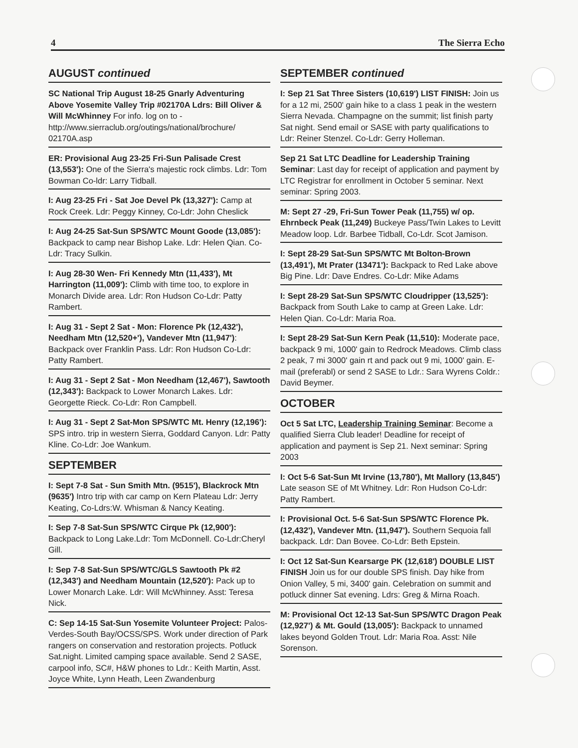4 The Sierra Echo
AUGUST continued
SC National Trip August 18-25 Gnarly Adventuring Above Yosemite Valley Trip #02170A Ldrs: Bill Oliver & Will McWhinney For info. log on to - http://www.sierraclub.org/outings/national/brochure/ 02170A.asp
ER: Provisional Aug 23-25 Fri-Sun Palisade Crest (13,553'): One of the Sierra's majestic rock climbs. Ldr: Tom Bowman Co-ldr: Larry Tidball.
I: Aug 23-25 Fri - Sat Joe Devel Pk (13,327'): Camp at Rock Creek. Ldr: Peggy Kinney, Co-Ldr: John Cheslick
I: Aug 24-25 Sat-Sun SPS/WTC Mount Goode (13,085'): Backpack to camp near Bishop Lake. Ldr: Helen Qian. Co-Ldr: Tracy Sulkin.
I: Aug 28-30 Wen- Fri Kennedy Mtn (11,433'), Mt Harrington (11,009'): Climb with time too, to explore in Monarch Divide area. Ldr: Ron Hudson Co-Ldr: Patty Rambert.
I: Aug 31 - Sept 2 Sat - Mon: Florence Pk (12,432'), Needham Mtn (12,520+'), Vandever Mtn (11,947'): Backpack over Franklin Pass. Ldr: Ron Hudson Co-Ldr: Patty Rambert.
I: Aug 31 - Sept 2 Sat - Mon Needham (12,467'), Sawtooth (12,343'): Backpack to Lower Monarch Lakes. Ldr: Georgette Rieck. Co-Ldr: Ron Campbell.
I: Aug 31 - Sept 2 Sat-Mon SPS/WTC Mt. Henry (12,196'): SPS intro. trip in western Sierra, Goddard Canyon. Ldr: Patty Kline. Co-Ldr: Joe Wankum.
SEPTEMBER
I: Sept 7-8 Sat - Sun Smith Mtn. (9515'), Blackrock Mtn (9635') Intro trip with car camp on Kern Plateau Ldr: Jerry Keating, Co-Ldrs:W. Whisman & Nancy Keating.
I: Sep 7-8 Sat-Sun SPS/WTC Cirque Pk (12,900'): Backpack to Long Lake.Ldr: Tom McDonnell. Co-Ldr:Cheryl Gill.
I: Sep 7-8 Sat-Sun SPS/WTC/GLS Sawtooth Pk #2 (12,343') and Needham Mountain (12,520'): Pack up to Lower Monarch Lake. Ldr: Will McWhinney. Asst: Teresa Nick.
C: Sep 14-15 Sat-Sun Yosemite Volunteer Project: Palos-Verdes-South Bay/OCSS/SPS. Work under direction of Park rangers on conservation and restoration projects. Potluck Sat.night. Limited camping space available. Send 2 SASE, carpool info, SC#, H&W phones to Ldr.: Keith Martin, Asst. Joyce White, Lynn Heath, Leen Zwandenburg
SEPTEMBER continued
I: Sep 21 Sat Three Sisters (10,619') LIST FINISH: Join us for a 12 mi, 2500' gain hike to a class 1 peak in the western Sierra Nevada. Champagne on the summit; list finish party Sat night. Send email or SASE with party qualifications to Ldr: Reiner Stenzel. Co-Ldr: Gerry Holleman.
Sep 21 Sat LTC Deadline for Leadership Training Seminar: Last day for receipt of application and payment by LTC Registrar for enrollment in October 5 seminar. Next seminar: Spring 2003.
M: Sept 27 -29, Fri-Sun Tower Peak (11,755) w/ op. Ehrnbeck Peak (11,249) Buckeye Pass/Twin Lakes to Levitt Meadow loop. Ldr. Barbee Tidball, Co-Ldr. Scot Jamison.
I: Sept 28-29 Sat-Sun SPS/WTC Mt Bolton-Brown (13,491'), Mt Prater (13471'): Backpack to Red Lake above Big Pine. Ldr: Dave Endres. Co-Ldr: Mike Adams
I: Sept 28-29 Sat-Sun SPS/WTC Cloudripper (13,525'): Backpack from South Lake to camp at Green Lake. Ldr: Helen Qian. Co-Ldr: Maria Roa.
I: Sept 28-29 Sat-Sun Kern Peak (11,510): Moderate pace, backpack 9 mi, 1000' gain to Redrock Meadows. Climb class 2 peak, 7 mi 3000' gain rt and pack out 9 mi, 1000' gain. E-mail (preferabl) or send 2 SASE to Ldr.: Sara Wyrens Coldr.: David Beymer.
OCTOBER
Oct 5 Sat LTC, Leadership Training Seminar: Become a qualified Sierra Club leader! Deadline for receipt of application and payment is Sep 21. Next seminar: Spring 2003
I: Oct 5-6 Sat-Sun Mt Irvine (13,780'), Mt Mallory (13,845') Late season SE of Mt Whitney. Ldr: Ron Hudson Co-Ldr: Patty Rambert.
I: Provisional Oct. 5-6 Sat-Sun SPS/WTC Florence Pk. (12,432'), Vandever Mtn. (11,947'). Southern Sequoia fall backpack. Ldr: Dan Bovee. Co-Ldr: Beth Epstein.
I: Oct 12 Sat-Sun Kearsarge PK (12,618') DOUBLE LIST FINISH Join us for our double SPS finish. Day hike from Onion Valley, 5 mi, 3400' gain. Celebration on summit and potluck dinner Sat evening. Ldrs: Greg & Mirna Roach.
M: Provisional Oct 12-13 Sat-Sun SPS/WTC Dragon Peak (12,927') & Mt. Gould (13,005'): Backpack to unnamed lakes beyond Golden Trout. Ldr: Maria Roa. Asst: Nile Sorenson.